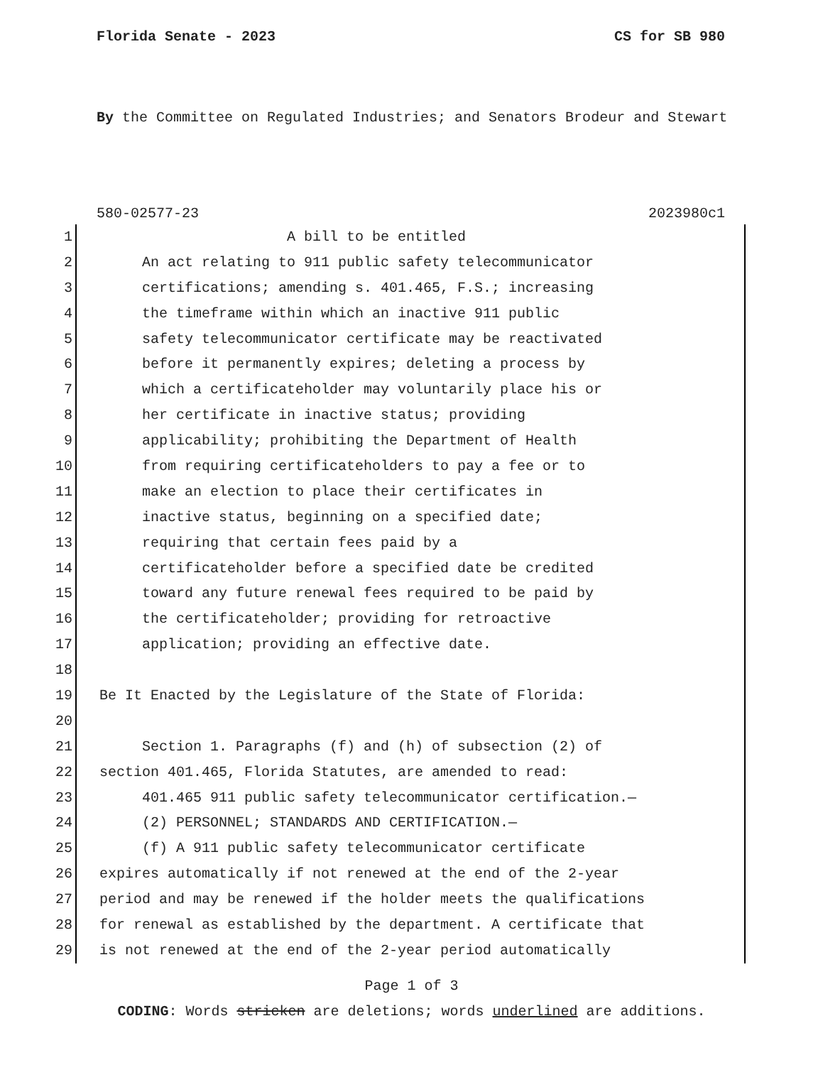Florida Senate - 2023 CS for SB 980
By the Committee on Regulated Industries; and Senators Brodeur and Stewart
580-02577-23 2023980c1
1 A bill to be entitled
2 An act relating to 911 public safety telecommunicator
3 certifications; amending s. 401.465, F.S.; increasing
4 the timeframe within which an inactive 911 public
5 safety telecommunicator certificate may be reactivated
6 before it permanently expires; deleting a process by
7 which a certificateholder may voluntarily place his or
8 her certificate in inactive status; providing
9 applicability; prohibiting the Department of Health
10 from requiring certificateholders to pay a fee or to
11 make an election to place their certificates in
12 inactive status, beginning on a specified date;
13 requiring that certain fees paid by a
14 certificateholder before a specified date be credited
15 toward any future renewal fees required to be paid by
16 the certificateholder; providing for retroactive
17 application; providing an effective date.
18
19 Be It Enacted by the Legislature of the State of Florida:
20
21 Section 1. Paragraphs (f) and (h) of subsection (2) of
22 section 401.465, Florida Statutes, are amended to read:
23 401.465 911 public safety telecommunicator certification.—
24 (2) PERSONNEL; STANDARDS AND CERTIFICATION.—
25 (f) A 911 public safety telecommunicator certificate
26 expires automatically if not renewed at the end of the 2-year
27 period and may be renewed if the holder meets the qualifications
28 for renewal as established by the department. A certificate that
29 is not renewed at the end of the 2-year period automatically
Page 1 of 3
CODING: Words stricken are deletions; words underlined are additions.